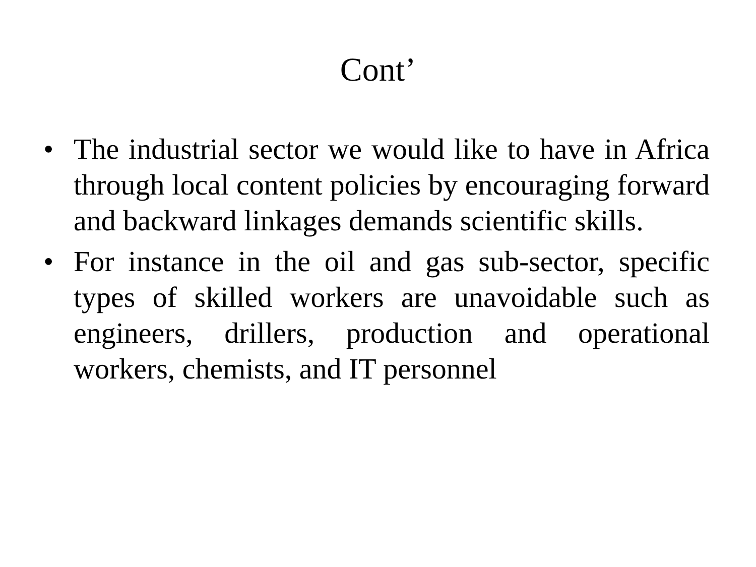Cont’
• The industrial sector we would like to have in Africa through local content policies by encouraging forward and backward linkages demands scientific skills.
• For instance in the oil and gas sub-sector, specific types of skilled workers are unavoidable such as engineers, drillers, production and operational workers, chemists, and IT personnel